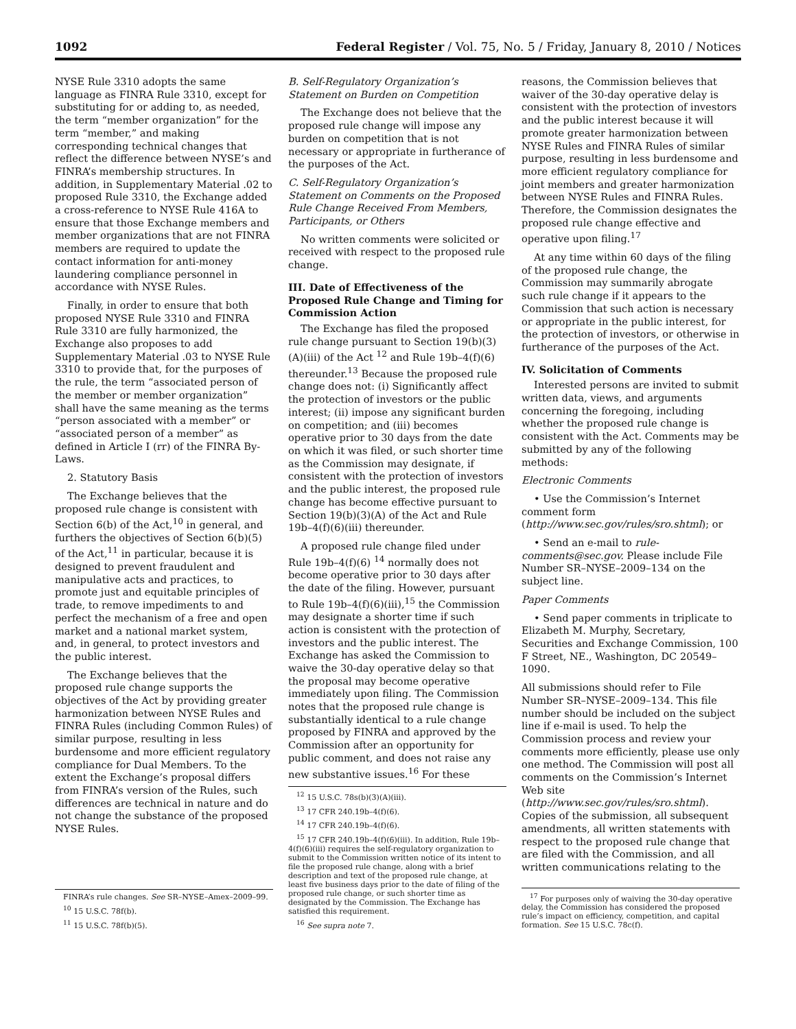1092 Federal Register / Vol. 75, No. 5 / Friday, January 8, 2010 / Notices
NYSE Rule 3310 adopts the same language as FINRA Rule 3310, except for substituting for or adding to, as needed, the term “member organization” for the term “member,” and making corresponding technical changes that reflect the difference between NYSE’s and FINRA’s membership structures. In addition, in Supplementary Material .02 to proposed Rule 3310, the Exchange added a cross-reference to NYSE Rule 416A to ensure that those Exchange members and member organizations that are not FINRA members are required to update the contact information for anti-money laundering compliance personnel in accordance with NYSE Rules.
Finally, in order to ensure that both proposed NYSE Rule 3310 and FINRA Rule 3310 are fully harmonized, the Exchange also proposes to add Supplementary Material .03 to NYSE Rule 3310 to provide that, for the purposes of the rule, the term “associated person of the member or member organization” shall have the same meaning as the terms “person associated with a member” or “associated person of a member” as defined in Article I (rr) of the FINRA By-Laws.
2. Statutory Basis
The Exchange believes that the proposed rule change is consistent with Section 6(b) of the Act,<sup>10</sup> in general, and furthers the objectives of Section 6(b)(5) of the Act,<sup>11</sup> in particular, because it is designed to prevent fraudulent and manipulative acts and practices, to promote just and equitable principles of trade, to remove impediments to and perfect the mechanism of a free and open market and a national market system, and, in general, to protect investors and the public interest.
The Exchange believes that the proposed rule change supports the objectives of the Act by providing greater harmonization between NYSE Rules and FINRA Rules (including Common Rules) of similar purpose, resulting in less burdensome and more efficient regulatory compliance for Dual Members. To the extent the Exchange’s proposal differs from FINRA’s version of the Rules, such differences are technical in nature and do not change the substance of the proposed NYSE Rules.
FINRA’s rule changes. See SR–NYSE–Amex–2009–99.
<sup>10</sup> 15 U.S.C. 78f(b).
<sup>11</sup> 15 U.S.C. 78f(b)(5).
B. Self-Regulatory Organization’s Statement on Burden on Competition
The Exchange does not believe that the proposed rule change will impose any burden on competition that is not necessary or appropriate in furtherance of the purposes of the Act.
C. Self-Regulatory Organization’s Statement on Comments on the Proposed Rule Change Received From Members, Participants, or Others
No written comments were solicited or received with respect to the proposed rule change.
III. Date of Effectiveness of the Proposed Rule Change and Timing for Commission Action
The Exchange has filed the proposed rule change pursuant to Section 19(b)(3)(A)(iii) of the Act <sup>12</sup> and Rule 19b–4(f)(6) thereunder.<sup>13</sup> Because the proposed rule change does not: (i) Significantly affect the protection of investors or the public interest; (ii) impose any significant burden on competition; and (iii) becomes operative prior to 30 days from the date on which it was filed, or such shorter time as the Commission may designate, if consistent with the protection of investors and the public interest, the proposed rule change has become effective pursuant to Section 19(b)(3)(A) of the Act and Rule 19b–4(f)(6)(iii) thereunder.
A proposed rule change filed under Rule 19b–4(f)(6) <sup>14</sup> normally does not become operative prior to 30 days after the date of the filing. However, pursuant to Rule 19b–4(f)(6)(iii),<sup>15</sup> the Commission may designate a shorter time if such action is consistent with the protection of investors and the public interest. The Exchange has asked the Commission to waive the 30-day operative delay so that the proposal may become operative immediately upon filing. The Commission notes that the proposed rule change is substantially identical to a rule change proposed by FINRA and approved by the Commission after an opportunity for public comment, and does not raise any new substantive issues.<sup>16</sup> For these
<sup>12</sup> 15 U.S.C. 78s(b)(3)(A)(iii).
<sup>13</sup> 17 CFR 240.19b–4(f)(6).
<sup>14</sup> 17 CFR 240.19b–4(f)(6).
<sup>15</sup> 17 CFR 240.19b–4(f)(6)(iii). In addition, Rule 19b–4(f)(6)(iii) requires the self-regulatory organization to submit to the Commission written notice of its intent to file the proposed rule change, along with a brief description and text of the proposed rule change, at least five business days prior to the date of filing of the proposed rule change, or such shorter time as designated by the Commission. The Exchange has satisfied this requirement.
<sup>16</sup> See supra note 7.
reasons, the Commission believes that waiver of the 30-day operative delay is consistent with the protection of investors and the public interest because it will promote greater harmonization between NYSE Rules and FINRA Rules of similar purpose, resulting in less burdensome and more efficient regulatory compliance for joint members and greater harmonization between NYSE Rules and FINRA Rules. Therefore, the Commission designates the proposed rule change effective and operative upon filing.<sup>17</sup>
At any time within 60 days of the filing of the proposed rule change, the Commission may summarily abrogate such rule change if it appears to the Commission that such action is necessary or appropriate in the public interest, for the protection of investors, or otherwise in furtherance of the purposes of the Act.
IV. Solicitation of Comments
Interested persons are invited to submit written data, views, and arguments concerning the foregoing, including whether the proposed rule change is consistent with the Act. Comments may be submitted by any of the following methods:
Electronic Comments
• Use the Commission’s Internet comment form (http://www.sec.gov/rules/sro.shtml); or
• Send an e-mail to rule-comments@sec.gov. Please include File Number SR–NYSE–2009–134 on the subject line.
Paper Comments
• Send paper comments in triplicate to Elizabeth M. Murphy, Secretary, Securities and Exchange Commission, 100 F Street, NE., Washington, DC 20549–1090.
All submissions should refer to File Number SR–NYSE–2009–134. This file number should be included on the subject line if e-mail is used. To help the Commission process and review your comments more efficiently, please use only one method. The Commission will post all comments on the Commission’s Internet Web site (http://www.sec.gov/rules/sro.shtml). Copies of the submission, all subsequent amendments, all written statements with respect to the proposed rule change that are filed with the Commission, and all written communications relating to the
<sup>17</sup> For purposes only of waiving the 30-day operative delay, the Commission has considered the proposed rule’s impact on efficiency, competition, and capital formation. See 15 U.S.C. 78c(f).